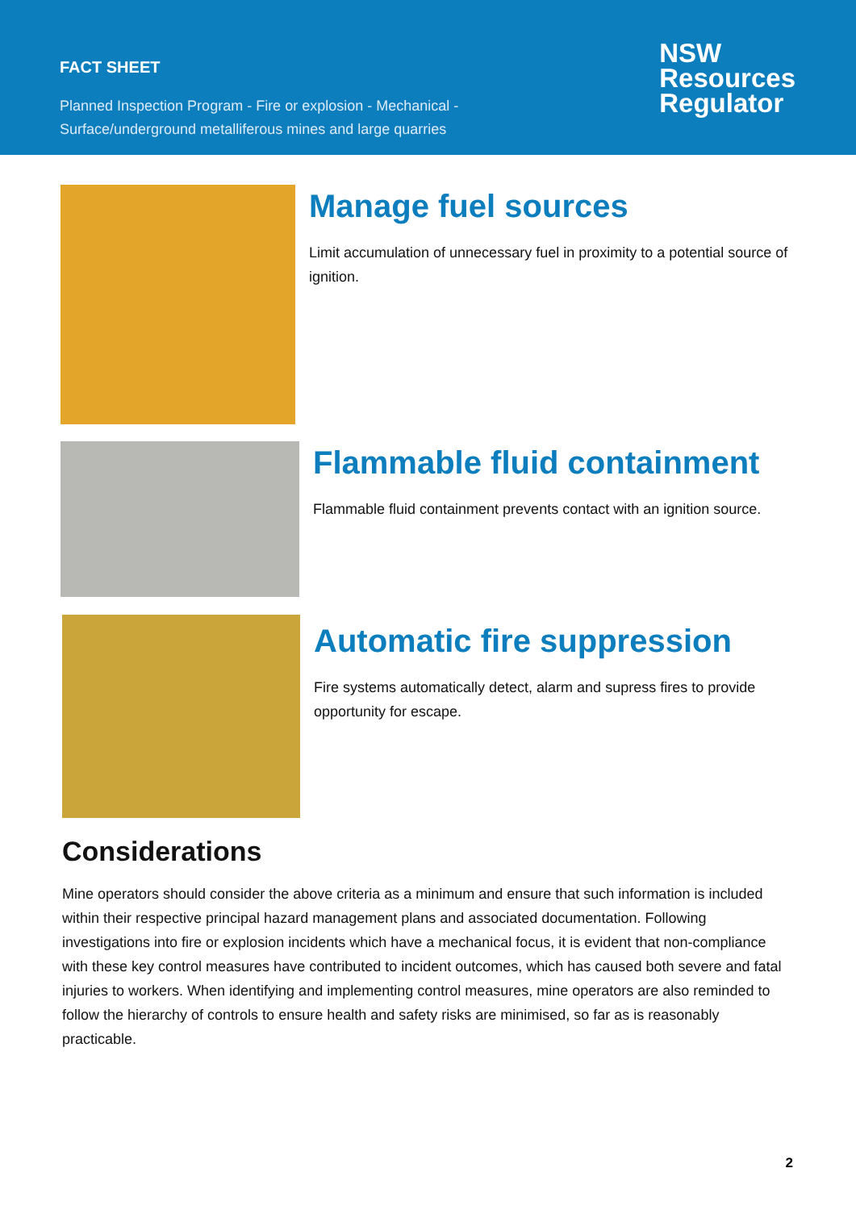FACT SHEET
Planned Inspection Program - Fire or explosion - Mechanical -
Surface/underground metalliferous mines and large quarries
NSW
Resources
Regulator
Manage fuel sources
Limit accumulation of unnecessary fuel in proximity to a potential source of ignition.
Flammable fluid containment
Flammable fluid containment prevents contact with an ignition source.
Automatic fire suppression
Fire systems automatically detect, alarm and supress fires to provide opportunity for escape.
Considerations
Mine operators should consider the above criteria as a minimum and ensure that such information is included within their respective principal hazard management plans and associated documentation. Following investigations into fire or explosion incidents which have a mechanical focus, it is evident that non-compliance with these key control measures have contributed to incident outcomes, which has caused both severe and fatal injuries to workers. When identifying and implementing control measures, mine operators are also reminded to follow the hierarchy of controls to ensure health and safety risks are minimised, so far as is reasonably practicable.
2